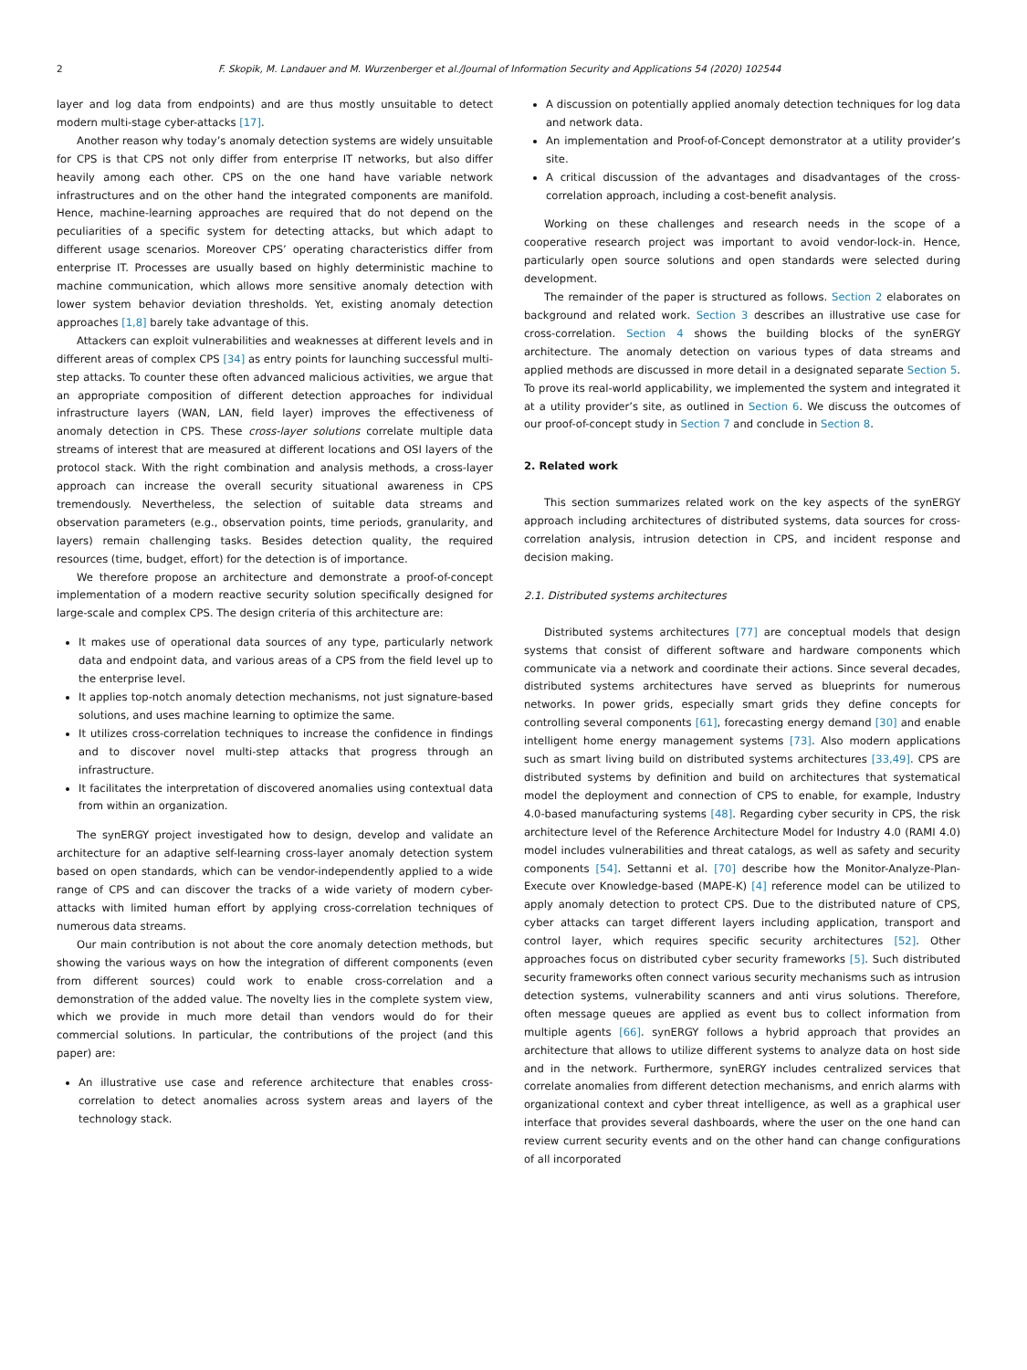2 F. Skopik, M. Landauer and M. Wurzenberger et al./Journal of Information Security and Applications 54 (2020) 102544
layer and log data from endpoints) and are thus mostly unsuitable to detect modern multi-stage cyber-attacks [17].
Another reason why today’s anomaly detection systems are widely unsuitable for CPS is that CPS not only differ from enterprise IT networks, but also differ heavily among each other. CPS on the one hand have variable network infrastructures and on the other hand the integrated components are manifold. Hence, machine-learning approaches are required that do not depend on the peculiarities of a specific system for detecting attacks, but which adapt to different usage scenarios. Moreover CPS’ operating characteristics differ from enterprise IT. Processes are usually based on highly deterministic machine to machine communication, which allows more sensitive anomaly detection with lower system behavior deviation thresholds. Yet, existing anomaly detection approaches [1,8] barely take advantage of this.
Attackers can exploit vulnerabilities and weaknesses at different levels and in different areas of complex CPS [34] as entry points for launching successful multi-step attacks. To counter these often advanced malicious activities, we argue that an appropriate composition of different detection approaches for individual infrastructure layers (WAN, LAN, field layer) improves the effectiveness of anomaly detection in CPS. These cross-layer solutions correlate multiple data streams of interest that are measured at different locations and OSI layers of the protocol stack. With the right combination and analysis methods, a cross-layer approach can increase the overall security situational awareness in CPS tremendously. Nevertheless, the selection of suitable data streams and observation parameters (e.g., observation points, time periods, granularity, and layers) remain challenging tasks. Besides detection quality, the required resources (time, budget, effort) for the detection is of importance.
We therefore propose an architecture and demonstrate a proof-of-concept implementation of a modern reactive security solution specifically designed for large-scale and complex CPS. The design criteria of this architecture are:
It makes use of operational data sources of any type, particularly network data and endpoint data, and various areas of a CPS from the field level up to the enterprise level.
It applies top-notch anomaly detection mechanisms, not just signature-based solutions, and uses machine learning to optimize the same.
It utilizes cross-correlation techniques to increase the confidence in findings and to discover novel multi-step attacks that progress through an infrastructure.
It facilitates the interpretation of discovered anomalies using contextual data from within an organization.
The synERGY project investigated how to design, develop and validate an architecture for an adaptive self-learning cross-layer anomaly detection system based on open standards, which can be vendor-independently applied to a wide range of CPS and can discover the tracks of a wide variety of modern cyber-attacks with limited human effort by applying cross-correlation techniques of numerous data streams.
Our main contribution is not about the core anomaly detection methods, but showing the various ways on how the integration of different components (even from different sources) could work to enable cross-correlation and a demonstration of the added value. The novelty lies in the complete system view, which we provide in much more detail than vendors would do for their commercial solutions. In particular, the contributions of the project (and this paper) are:
An illustrative use case and reference architecture that enables cross-correlation to detect anomalies across system areas and layers of the technology stack.
A discussion on potentially applied anomaly detection techniques for log data and network data.
An implementation and Proof-of-Concept demonstrator at a utility provider’s site.
A critical discussion of the advantages and disadvantages of the cross-correlation approach, including a cost-benefit analysis.
Working on these challenges and research needs in the scope of a cooperative research project was important to avoid vendor-lock-in. Hence, particularly open source solutions and open standards were selected during development.
The remainder of the paper is structured as follows. Section 2 elaborates on background and related work. Section 3 describes an illustrative use case for cross-correlation. Section 4 shows the building blocks of the synERGY architecture. The anomaly detection on various types of data streams and applied methods are discussed in more detail in a designated separate Section 5. To prove its real-world applicability, we implemented the system and integrated it at a utility provider’s site, as outlined in Section 6. We discuss the outcomes of our proof-of-concept study in Section 7 and conclude in Section 8.
2. Related work
This section summarizes related work on the key aspects of the synERGY approach including architectures of distributed systems, data sources for cross-correlation analysis, intrusion detection in CPS, and incident response and decision making.
2.1. Distributed systems architectures
Distributed systems architectures [77] are conceptual models that design systems that consist of different software and hardware components which communicate via a network and coordinate their actions. Since several decades, distributed systems architectures have served as blueprints for numerous networks. In power grids, especially smart grids they define concepts for controlling several components [61], forecasting energy demand [30] and enable intelligent home energy management systems [73]. Also modern applications such as smart living build on distributed systems architectures [33,49]. CPS are distributed systems by definition and build on architectures that systematical model the deployment and connection of CPS to enable, for example, Industry 4.0-based manufacturing systems [48]. Regarding cyber security in CPS, the risk architecture level of the Reference Architecture Model for Industry 4.0 (RAMI 4.0) model includes vulnerabilities and threat catalogs, as well as safety and security components [54]. Settanni et al. [70] describe how the Monitor-Analyze-Plan-Execute over Knowledge-based (MAPE-K) [4] reference model can be utilized to apply anomaly detection to protect CPS. Due to the distributed nature of CPS, cyber attacks can target different layers including application, transport and control layer, which requires specific security architectures [52]. Other approaches focus on distributed cyber security frameworks [5]. Such distributed security frameworks often connect various security mechanisms such as intrusion detection systems, vulnerability scanners and anti virus solutions. Therefore, often message queues are applied as event bus to collect information from multiple agents [66]. synERGY follows a hybrid approach that provides an architecture that allows to utilize different systems to analyze data on host side and in the network. Furthermore, synERGY includes centralized services that correlate anomalies from different detection mechanisms, and enrich alarms with organizational context and cyber threat intelligence, as well as a graphical user interface that provides several dashboards, where the user on the one hand can review current security events and on the other hand can change configurations of all incorporated